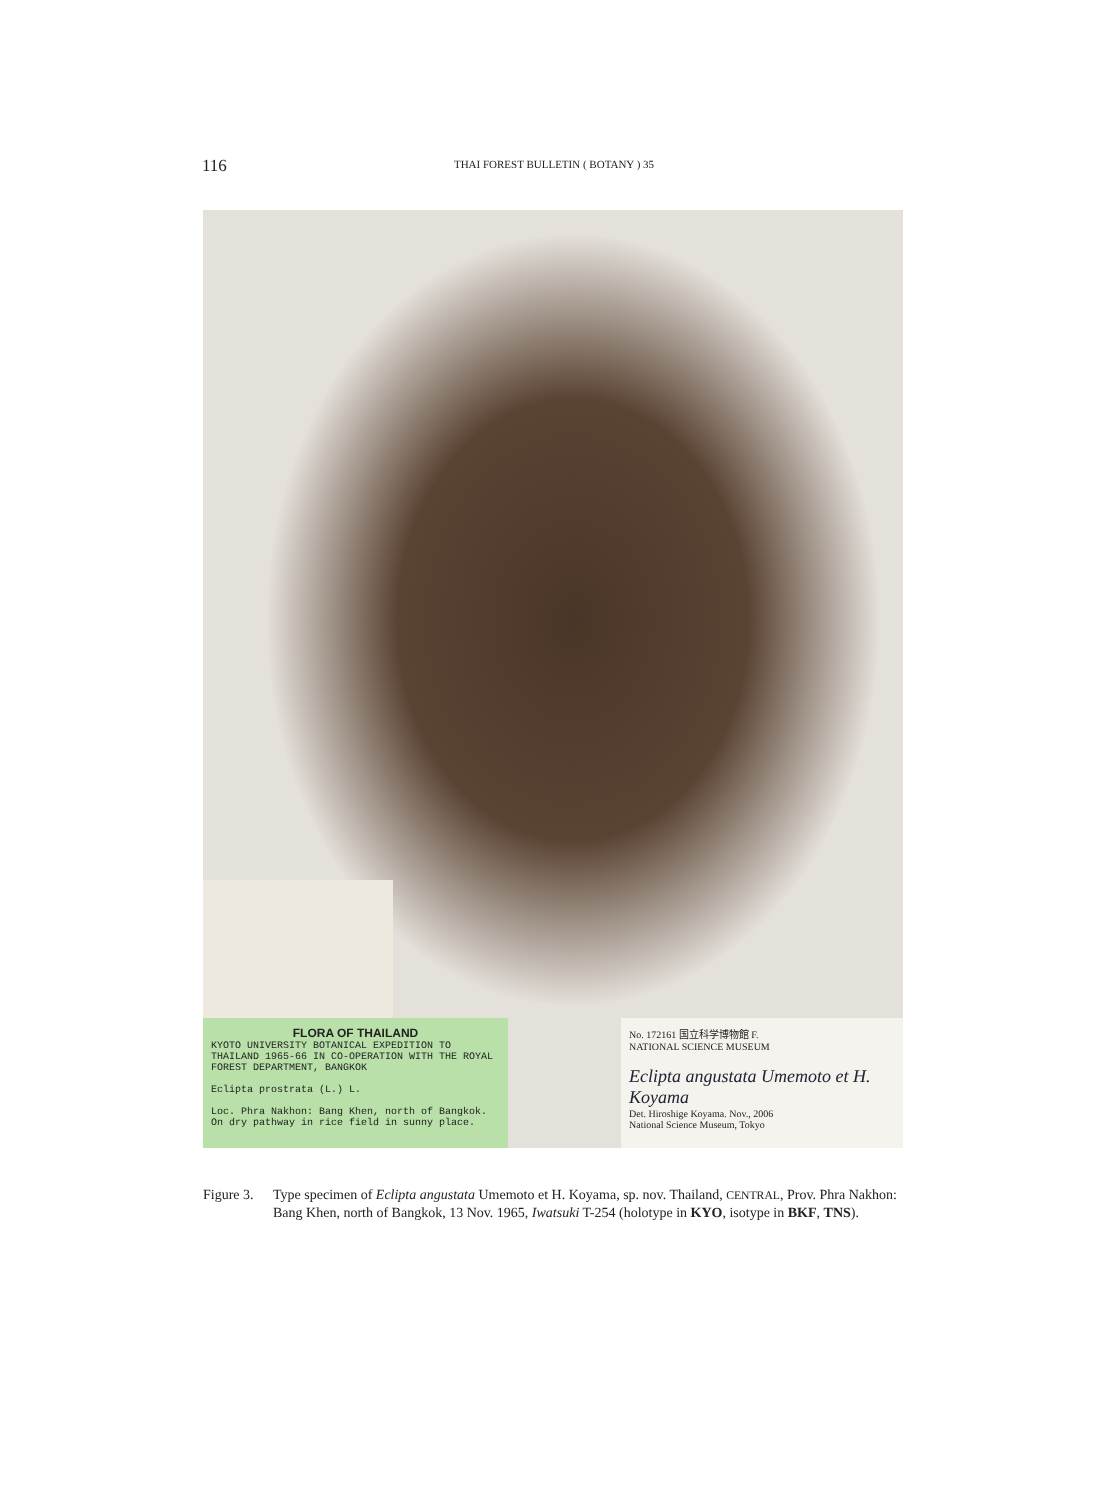116
THAI FOREST BULLETIN ( BOTANY ) 35
FLORA OF THAILAND
KYOTO UNIVERSITY BOTANICAL EXPEDITION TO THAILAND 1965-66 IN CO-OPERATION WITH THE ROYAL FOREST DEPARTMENT, BANGKOK
Eclipta prostrata (L.) L.
Loc. Phra Nakhon: Bang Khen, north of Bangkok. On dry pathway in rice field in sunny place.
No. 172161 国立科学博物館 F.
NATIONAL SCIENCE MUSEUM
Eclipta angustata Umemoto et H. Koyama
Det. Hiroshige Koyama. Nov., 2006
National Science Museum, Tokyo
Figure 3. Type specimen of Eclipta angustata Umemoto et H. Koyama, sp. nov. Thailand, CENTRAL, Prov. Phra Nakhon: Bang Khen, north of Bangkok, 13 Nov. 1965, Iwatsuki T-254 (holotype in KYO, isotype in BKF, TNS).